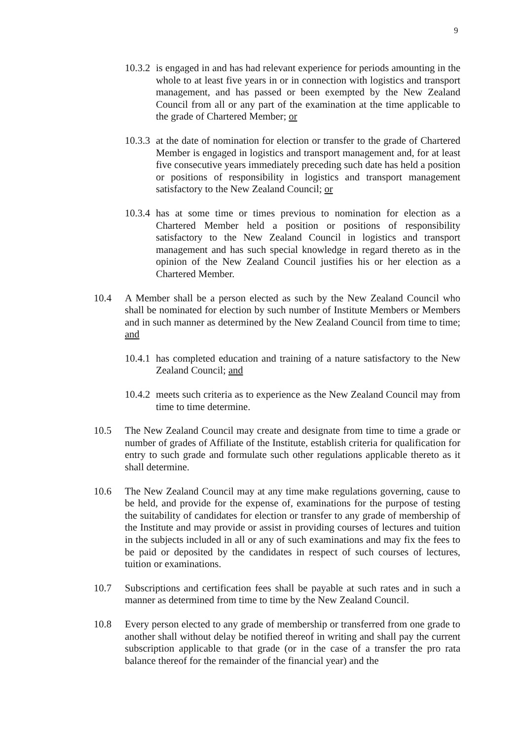9
10.3.2
is engaged in and has had relevant experience for periods amounting in the whole to at least five years in or in connection with logistics and transport management, and has passed or been exempted by the New Zealand Council from all or any part of the examination at the time applicable to the grade of Chartered Member; or
10.3.3
at the date of nomination for election or transfer to the grade of Chartered Member is engaged in logistics and transport management and, for at least five consecutive years immediately preceding such date has held a position or positions of responsibility in logistics and transport management satisfactory to the New Zealand Council; or
10.3.4
has at some time or times previous to nomination for election as a Chartered Member held a position or positions of responsibility satisfactory to the New Zealand Council in logistics and transport management and has such special knowledge in regard thereto as in the opinion of the New Zealand Council justifies his or her election as a Chartered Member.
10.4 A Member shall be a person elected as such by the New Zealand Council who shall be nominated for election by such number of Institute Members or Members and in such manner as determined by the New Zealand Council from time to time; and
10.4.1
has completed education and training of a nature satisfactory to the New Zealand Council; and
10.4.2
meets such criteria as to experience as the New Zealand Council may from time to time determine.
10.5 The New Zealand Council may create and designate from time to time a grade or number of grades of Affiliate of the Institute, establish criteria for qualification for entry to such grade and formulate such other regulations applicable thereto as it shall determine.
10.6 The New Zealand Council may at any time make regulations governing, cause to be held, and provide for the expense of, examinations for the purpose of testing the suitability of candidates for election or transfer to any grade of membership of the Institute and may provide or assist in providing courses of lectures and tuition in the subjects included in all or any of such examinations and may fix the fees to be paid or deposited by the candidates in respect of such courses of lectures, tuition or examinations.
10.7 Subscriptions and certification fees shall be payable at such rates and in such a manner as determined from time to time by the New Zealand Council.
10.8 Every person elected to any grade of membership or transferred from one grade to another shall without delay be notified thereof in writing and shall pay the current subscription applicable to that grade (or in the case of a transfer the pro rata balance thereof for the remainder of the financial year) and the